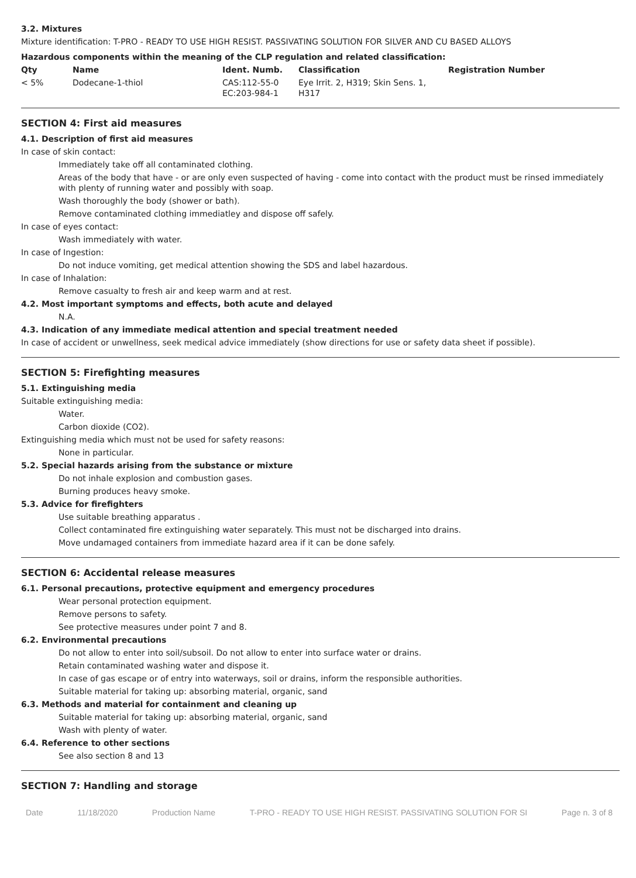3.2. Mixtures
Mixture identification: T-PRO - READY TO USE HIGH RESIST. PASSIVATING SOLUTION FOR SILVER AND CU BASED ALLOYS
Hazardous components within the meaning of the CLP regulation and related classification:
| Qty | Name | Ident. Numb. | Classification | Registration Number |
| --- | --- | --- | --- | --- |
| < 5% | Dodecane-1-thiol | CAS:112-55-0 EC:203-984-1 | Eye Irrit. 2, H319; Skin Sens. 1, H317 | |
SECTION 4: First aid measures
4.1. Description of first aid measures
In case of skin contact:
Immediately take off all contaminated clothing.
Areas of the body that have - or are only even suspected of having - come into contact with the product must be rinsed immediately with plenty of running water and possibly with soap.
Wash thoroughly the body (shower or bath).
Remove contaminated clothing immediatley and dispose off safely.
In case of eyes contact:
Wash immediately with water.
In case of Ingestion:
Do not induce vomiting, get medical attention showing the SDS and label hazardous.
In case of Inhalation:
Remove casualty to fresh air and keep warm and at rest.
4.2. Most important symptoms and effects, both acute and delayed
N.A.
4.3. Indication of any immediate medical attention and special treatment needed
In case of accident or unwellness, seek medical advice immediately (show directions for use or safety data sheet if possible).
SECTION 5: Firefighting measures
5.1. Extinguishing media
Suitable extinguishing media:
Water.
Carbon dioxide (CO2).
Extinguishing media which must not be used for safety reasons:
None in particular.
5.2. Special hazards arising from the substance or mixture
Do not inhale explosion and combustion gases.
Burning produces heavy smoke.
5.3. Advice for firefighters
Use suitable breathing apparatus .
Collect contaminated fire extinguishing water separately. This must not be discharged into drains.
Move undamaged containers from immediate hazard area if it can be done safely.
SECTION 6: Accidental release measures
6.1. Personal precautions, protective equipment and emergency procedures
Wear personal protection equipment.
Remove persons to safety.
See protective measures under point 7 and 8.
6.2. Environmental precautions
Do not allow to enter into soil/subsoil. Do not allow to enter into surface water or drains.
Retain contaminated washing water and dispose it.
In case of gas escape or of entry into waterways, soil or drains, inform the responsible authorities.
Suitable material for taking up: absorbing material, organic, sand
6.3. Methods and material for containment and cleaning up
Suitable material for taking up: absorbing material, organic, sand
Wash with plenty of water.
6.4. Reference to other sections
See also section 8 and 13
SECTION 7: Handling and storage
Date 11/18/2020 Production Name T-PRO - READY TO USE HIGH RESIST. PASSIVATING SOLUTION FOR SI Page n. 3 of 8